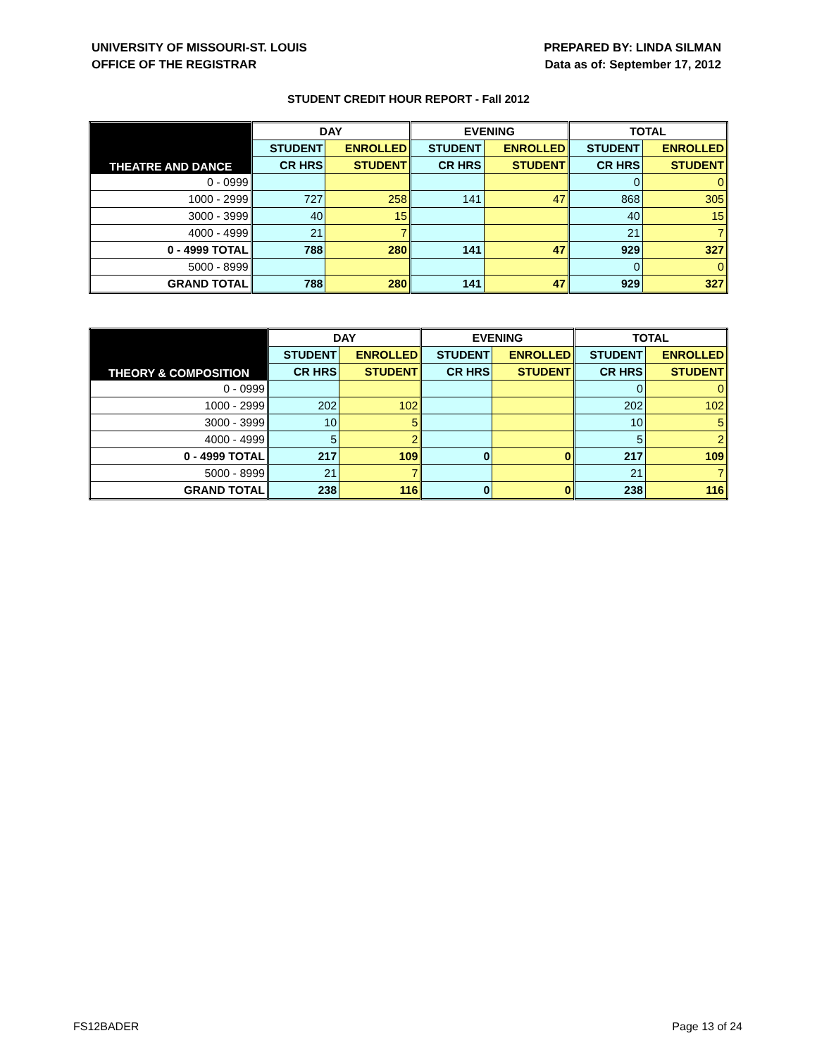UNIVERSITY OF MISSOURI-ST. LOUIS
OFFICE OF THE REGISTRAR
PREPARED BY: LINDA SILMAN
Data as of: September 17, 2012
STUDENT CREDIT HOUR REPORT - Fall 2012
| THEATRE AND DANCE | DAY | | EVENING | | TOTAL | |
| --- | --- | --- | --- | --- | --- | --- |
| | STUDENT | ENROLLED | STUDENT | ENROLLED | STUDENT | ENROLLED |
| | CR HRS | STUDENT | CR HRS | STUDENT | CR HRS | STUDENT |
| 0 - 0999 | | | | | 0 | 0 |
| 1000 - 2999 | 727 | 258 | 141 | 47 | 868 | 305 |
| 3000 - 3999 | 40 | 15 | | | 40 | 15 |
| 4000 - 4999 | 21 | 7 | | | 21 | 7 |
| 0 - 4999 TOTAL | 788 | 280 | 141 | 47 | 929 | 327 |
| 5000 - 8999 | | | | | 0 | 0 |
| GRAND TOTAL | 788 | 280 | 141 | 47 | 929 | 327 |
| THEORY & COMPOSITION | DAY | | EVENING | | TOTAL | |
| --- | --- | --- | --- | --- | --- | --- |
| | STUDENT | ENROLLED | STUDENT | ENROLLED | STUDENT | ENROLLED |
| | CR HRS | STUDENT | CR HRS | STUDENT | CR HRS | STUDENT |
| 0 - 0999 | | | | | 0 | 0 |
| 1000 - 2999 | 202 | 102 | | | 202 | 102 |
| 3000 - 3999 | 10 | 5 | | | 10 | 5 |
| 4000 - 4999 | 5 | 2 | | | 5 | 2 |
| 0 - 4999 TOTAL | 217 | 109 | 0 | 0 | 217 | 109 |
| 5000 - 8999 | 21 | 7 | | | 21 | 7 |
| GRAND TOTAL | 238 | 116 | 0 | 0 | 238 | 116 |
FS12BADER Page 13 of 24